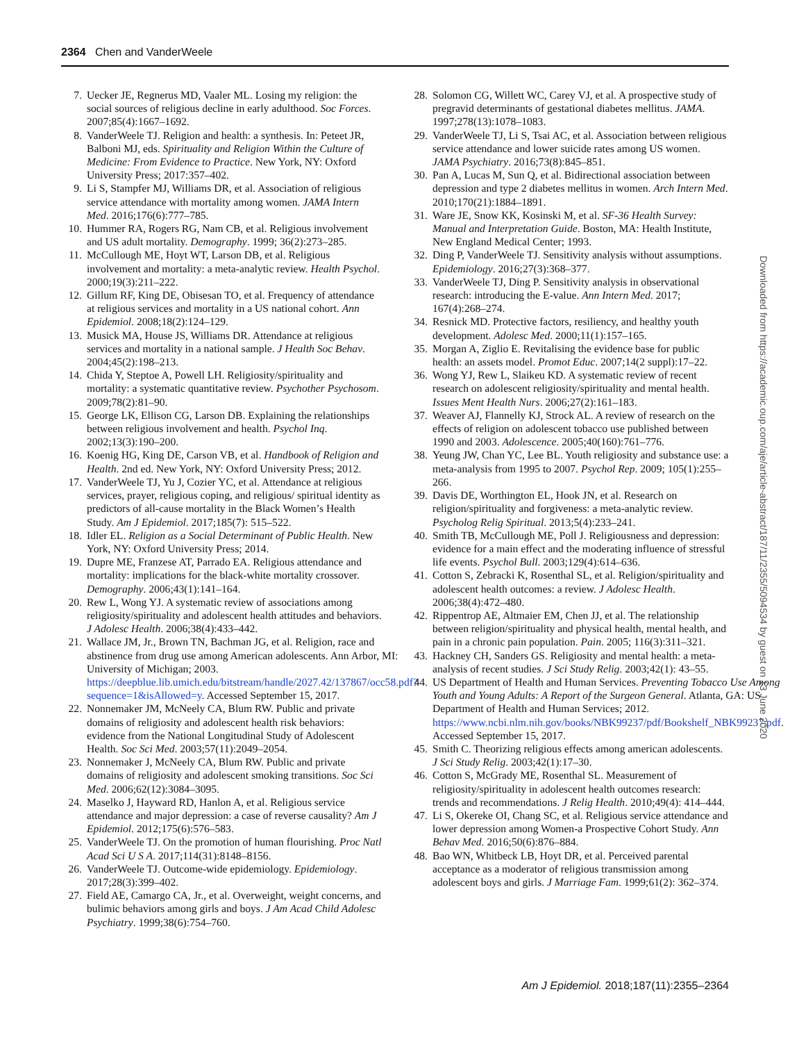2364 Chen and VanderWeele
7. Uecker JE, Regnerus MD, Vaaler ML. Losing my religion: the social sources of religious decline in early adulthood. Soc Forces. 2007;85(4):1667–1692.
8. VanderWeele TJ. Religion and health: a synthesis. In: Peteet JR, Balboni MJ, eds. Spirituality and Religion Within the Culture of Medicine: From Evidence to Practice. New York, NY: Oxford University Press; 2017:357–402.
9. Li S, Stampfer MJ, Williams DR, et al. Association of religious service attendance with mortality among women. JAMA Intern Med. 2016;176(6):777–785.
10. Hummer RA, Rogers RG, Nam CB, et al. Religious involvement and US adult mortality. Demography. 1999; 36(2):273–285.
11. McCullough ME, Hoyt WT, Larson DB, et al. Religious involvement and mortality: a meta-analytic review. Health Psychol. 2000;19(3):211–222.
12. Gillum RF, King DE, Obisesan TO, et al. Frequency of attendance at religious services and mortality in a US national cohort. Ann Epidemiol. 2008;18(2):124–129.
13. Musick MA, House JS, Williams DR. Attendance at religious services and mortality in a national sample. J Health Soc Behav. 2004;45(2):198–213.
14. Chida Y, Steptoe A, Powell LH. Religiosity/spirituality and mortality: a systematic quantitative review. Psychother Psychosom. 2009;78(2):81–90.
15. George LK, Ellison CG, Larson DB. Explaining the relationships between religious involvement and health. Psychol Inq. 2002;13(3):190–200.
16. Koenig HG, King DE, Carson VB, et al. Handbook of Religion and Health. 2nd ed. New York, NY: Oxford University Press; 2012.
17. VanderWeele TJ, Yu J, Cozier YC, et al. Attendance at religious services, prayer, religious coping, and religious/ spiritual identity as predictors of all-cause mortality in the Black Women’s Health Study. Am J Epidemiol. 2017;185(7): 515–522.
18. Idler EL. Religion as a Social Determinant of Public Health. New York, NY: Oxford University Press; 2014.
19. Dupre ME, Franzese AT, Parrado EA. Religious attendance and mortality: implications for the black-white mortality crossover. Demography. 2006;43(1):141–164.
20. Rew L, Wong YJ. A systematic review of associations among religiosity/spirituality and adolescent health attitudes and behaviors. J Adolesc Health. 2006;38(4):433–442.
21. Wallace JM, Jr., Brown TN, Bachman JG, et al. Religion, race and abstinence from drug use among American adolescents. Ann Arbor, MI: University of Michigan; 2003. https://deepblue.lib.umich.edu/bitstream/handle/2027.42/137867/occ58.pdf?sequence=1&isAllowed=y. Accessed September 15, 2017.
22. Nonnemaker JM, McNeely CA, Blum RW. Public and private domains of religiosity and adolescent health risk behaviors: evidence from the National Longitudinal Study of Adolescent Health. Soc Sci Med. 2003;57(11):2049–2054.
23. Nonnemaker J, McNeely CA, Blum RW. Public and private domains of religiosity and adolescent smoking transitions. Soc Sci Med. 2006;62(12):3084–3095.
24. Maselko J, Hayward RD, Hanlon A, et al. Religious service attendance and major depression: a case of reverse causality? Am J Epidemiol. 2012;175(6):576–583.
25. VanderWeele TJ. On the promotion of human flourishing. Proc Natl Acad Sci U S A. 2017;114(31):8148–8156.
26. VanderWeele TJ. Outcome-wide epidemiology. Epidemiology. 2017;28(3):399–402.
27. Field AE, Camargo CA, Jr., et al. Overweight, weight concerns, and bulimic behaviors among girls and boys. J Am Acad Child Adolesc Psychiatry. 1999;38(6):754–760.
28. Solomon CG, Willett WC, Carey VJ, et al. A prospective study of pregravid determinants of gestational diabetes mellitus. JAMA. 1997;278(13):1078–1083.
29. VanderWeele TJ, Li S, Tsai AC, et al. Association between religious service attendance and lower suicide rates among US women. JAMA Psychiatry. 2016;73(8):845–851.
30. Pan A, Lucas M, Sun Q, et al. Bidirectional association between depression and type 2 diabetes mellitus in women. Arch Intern Med. 2010;170(21):1884–1891.
31. Ware JE, Snow KK, Kosinski M, et al. SF-36 Health Survey: Manual and Interpretation Guide. Boston, MA: Health Institute, New England Medical Center; 1993.
32. Ding P, VanderWeele TJ. Sensitivity analysis without assumptions. Epidemiology. 2016;27(3):368–377.
33. VanderWeele TJ, Ding P. Sensitivity analysis in observational research: introducing the E-value. Ann Intern Med. 2017; 167(4):268–274.
34. Resnick MD. Protective factors, resiliency, and healthy youth development. Adolesc Med. 2000;11(1):157–165.
35. Morgan A, Ziglio E. Revitalising the evidence base for public health: an assets model. Promot Educ. 2007;14(2 suppl):17–22.
36. Wong YJ, Rew L, Slaikeu KD. A systematic review of recent research on adolescent religiosity/spirituality and mental health. Issues Ment Health Nurs. 2006;27(2):161–183.
37. Weaver AJ, Flannelly KJ, Strock AL. A review of research on the effects of religion on adolescent tobacco use published between 1990 and 2003. Adolescence. 2005;40(160):761–776.
38. Yeung JW, Chan YC, Lee BL. Youth religiosity and substance use: a meta-analysis from 1995 to 2007. Psychol Rep. 2009; 105(1):255–266.
39. Davis DE, Worthington EL, Hook JN, et al. Research on religion/spirituality and forgiveness: a meta-analytic review. Psycholog Relig Spiritual. 2013;5(4):233–241.
40. Smith TB, McCullough ME, Poll J. Religiousness and depression: evidence for a main effect and the moderating influence of stressful life events. Psychol Bull. 2003;129(4):614–636.
41. Cotton S, Zebracki K, Rosenthal SL, et al. Religion/spirituality and adolescent health outcomes: a review. J Adolesc Health. 2006;38(4):472–480.
42. Rippentrop AE, Altmaier EM, Chen JJ, et al. The relationship between religion/spirituality and physical health, mental health, and pain in a chronic pain population. Pain. 2005; 116(3):311–321.
43. Hackney CH, Sanders GS. Religiosity and mental health: a meta-analysis of recent studies. J Sci Study Relig. 2003;42(1): 43–55.
44. US Department of Health and Human Services. Preventing Tobacco Use Among Youth and Young Adults: A Report of the Surgeon General. Atlanta, GA: US Department of Health and Human Services; 2012. https://www.ncbi.nlm.nih.gov/books/NBK99237/pdf/Bookshelf_NBK99237.pdf. Accessed September 15, 2017.
45. Smith C. Theorizing religious effects among american adolescents. J Sci Study Relig. 2003;42(1):17–30.
46. Cotton S, McGrady ME, Rosenthal SL. Measurement of religiosity/spirituality in adolescent health outcomes research: trends and recommendations. J Relig Health. 2010;49(4): 414–444.
47. Li S, Okereke OI, Chang SC, et al. Religious service attendance and lower depression among Women-a Prospective Cohort Study. Ann Behav Med. 2016;50(6):876–884.
48. Bao WN, Whitbeck LB, Hoyt DR, et al. Perceived parental acceptance as a moderator of religious transmission among adolescent boys and girls. J Marriage Fam. 1999;61(2): 362–374.
Downloaded from https://academic.oup.com/aje/article-abstract/187/11/2355/5094534 by guest on 13 June 2020
Am J Epidemiol. 2018;187(11):2355–2364